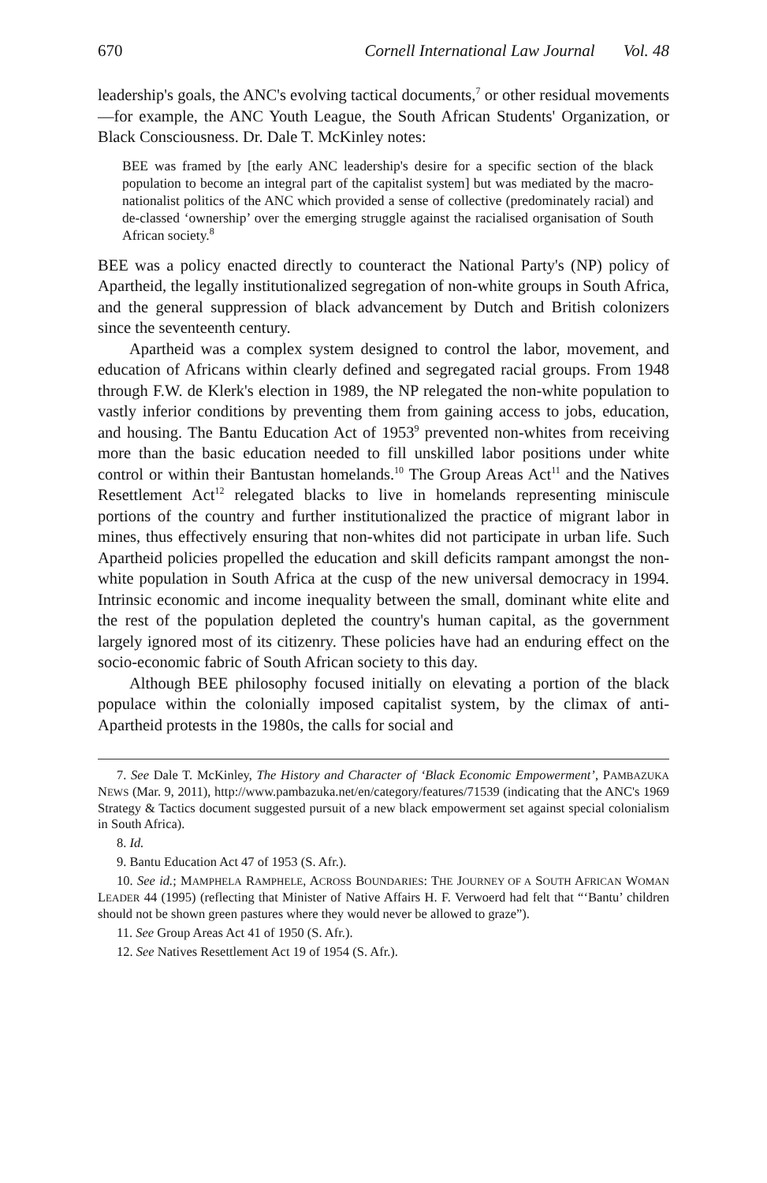670 Cornell International Law Journal Vol. 48
leadership's goals, the ANC's evolving tactical documents,<sup>7</sup> or other residual movements—for example, the ANC Youth League, the South African Students' Organization, or Black Consciousness. Dr. Dale T. McKinley notes:
BEE was framed by [the early ANC leadership's desire for a specific section of the black population to become an integral part of the capitalist system] but was mediated by the macro-nationalist politics of the ANC which provided a sense of collective (predominately racial) and de-classed ‘ownership’ over the emerging struggle against the racialised organisation of South African society.<sup>8</sup>
BEE was a policy enacted directly to counteract the National Party's (NP) policy of Apartheid, the legally institutionalized segregation of non-white groups in South Africa, and the general suppression of black advancement by Dutch and British colonizers since the seventeenth century.
Apartheid was a complex system designed to control the labor, movement, and education of Africans within clearly defined and segregated racial groups. From 1948 through F.W. de Klerk's election in 1989, the NP relegated the non-white population to vastly inferior conditions by preventing them from gaining access to jobs, education, and housing. The Bantu Education Act of 1953<sup>9</sup> prevented non-whites from receiving more than the basic education needed to fill unskilled labor positions under white control or within their Bantustan homelands.<sup>10</sup> The Group Areas Act<sup>11</sup> and the Natives Resettlement Act<sup>12</sup> relegated blacks to live in homelands representing miniscule portions of the country and further institutionalized the practice of migrant labor in mines, thus effectively ensuring that non-whites did not participate in urban life. Such Apartheid policies propelled the education and skill deficits rampant amongst the non-white population in South Africa at the cusp of the new universal democracy in 1994. Intrinsic economic and income inequality between the small, dominant white elite and the rest of the population depleted the country's human capital, as the government largely ignored most of its citizenry. These policies have had an enduring effect on the socio-economic fabric of South African society to this day.
Although BEE philosophy focused initially on elevating a portion of the black populace within the colonially imposed capitalist system, by the climax of anti-Apartheid protests in the 1980s, the calls for social and
7. See Dale T. McKinley, The History and Character of ‘Black Economic Empowerment’, PAMBAZUKA NEWS (Mar. 9, 2011), http://www.pambazuka.net/en/category/features/71539 (indicating that the ANC's 1969 Strategy & Tactics document suggested pursuit of a new black empowerment set against special colonialism in South Africa).
8. Id.
9. Bantu Education Act 47 of 1953 (S. Afr.).
10. See id.; MAMPHELA RAMPHELE, ACROSS BOUNDARIES: THE JOURNEY OF A SOUTH AFRICAN WOMAN LEADER 44 (1995) (reflecting that Minister of Native Affairs H. F. Verwoerd had felt that “‘Bantu’ children should not be shown green pastures where they would never be allowed to graze”).
11. See Group Areas Act 41 of 1950 (S. Afr.).
12. See Natives Resettlement Act 19 of 1954 (S. Afr.).